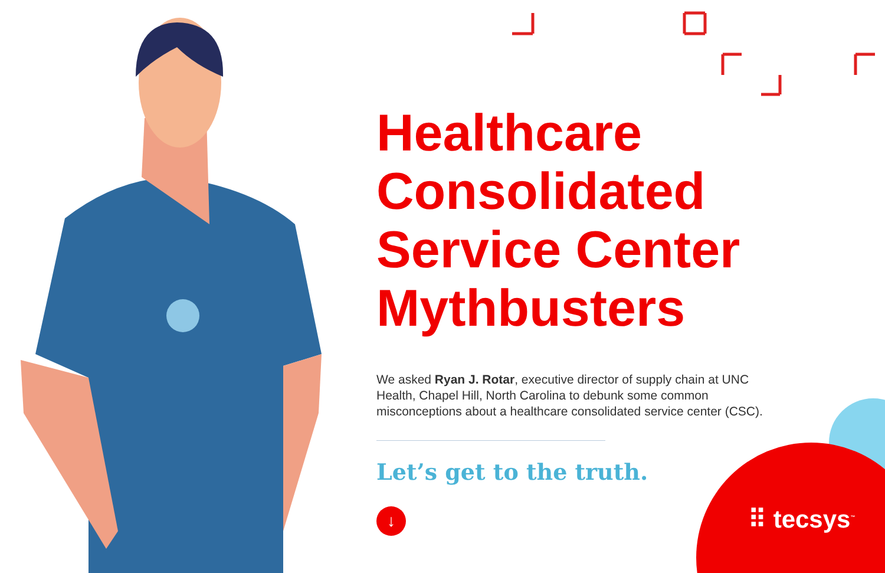Healthcare Consolidated Service Center Mythbusters
We asked Ryan J. Rotar, executive director of supply chain at UNC Health, Chapel Hill, North Carolina to debunk some common misconceptions about a healthcare consolidated service center (CSC).
Let’s get to the truth.
↓
⠿ tecsys<sup>™</sup>